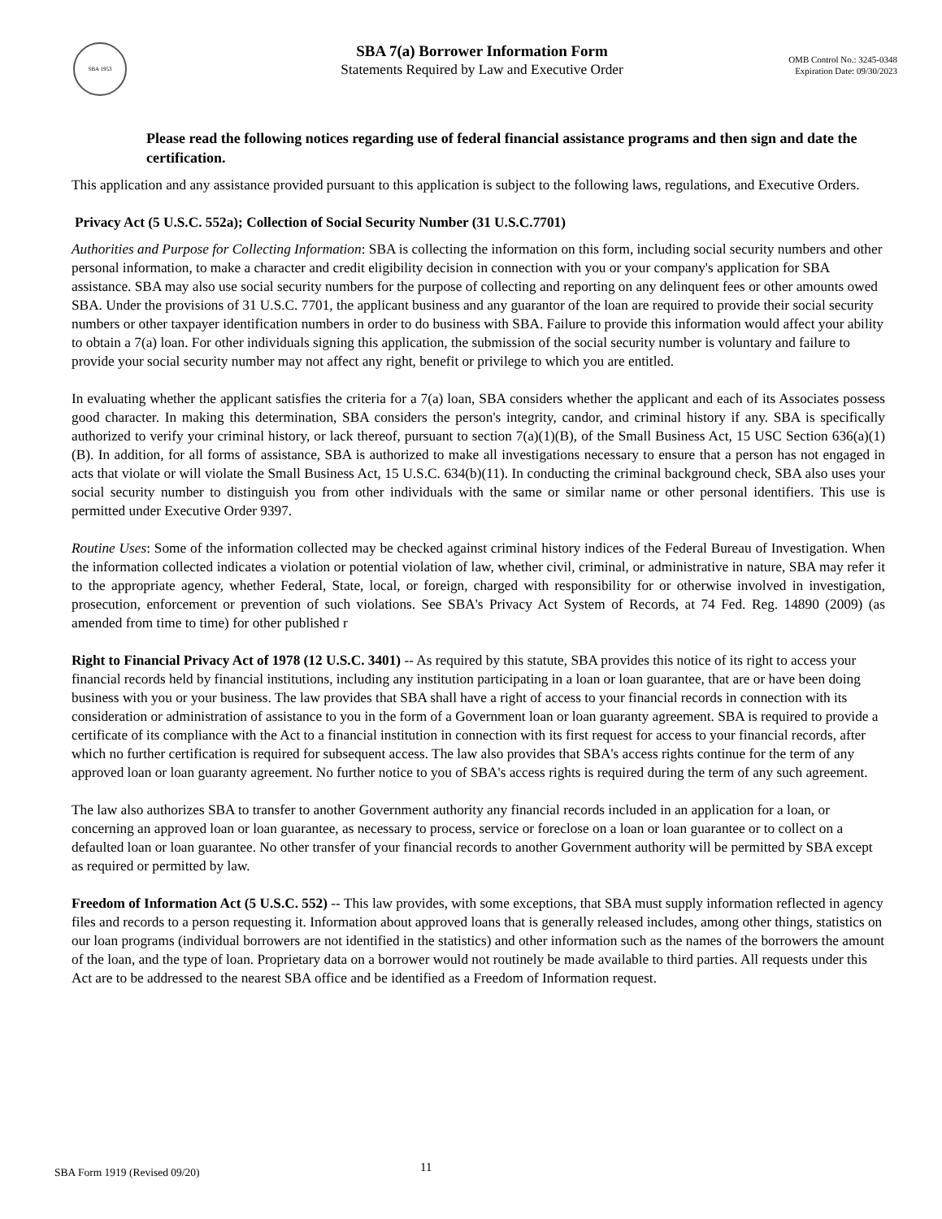SBA 1953
SBA 7(a) Borrower Information Form
Statements Required by Law and Executive Order
OMB Control No.: 3245-0348
Expiration Date: 09/30/2023
Please read the following notices regarding use of federal financial assistance programs and then sign and date the certification.
This application and any assistance provided pursuant to this application is subject to the following laws, regulations, and Executive Orders.
Privacy Act (5 U.S.C. 552a); Collection of Social Security Number (31 U.S.C.7701)
Authorities and Purpose for Collecting Information: SBA is collecting the information on this form, including social security numbers and other personal information, to make a character and credit eligibility decision in connection with you or your company's application for SBA assistance. SBA may also use social security numbers for the purpose of collecting and reporting on any delinquent fees or other amounts owed SBA. Under the provisions of 31 U.S.C. 7701, the applicant business and any guarantor of the loan are required to provide their social security numbers or other taxpayer identification numbers in order to do business with SBA. Failure to provide this information would affect your ability to obtain a 7(a) loan. For other individuals signing this application, the submission of the social security number is voluntary and failure to provide your social security number may not affect any right, benefit or privilege to which you are entitled.
In evaluating whether the applicant satisfies the criteria for a 7(a) loan, SBA considers whether the applicant and each of its Associates possess good character. In making this determination, SBA considers the person's integrity, candor, and criminal history if any. SBA is specifically authorized to verify your criminal history, or lack thereof, pursuant to section 7(a)(1)(B), of the Small Business Act, 15 USC Section 636(a)(1)(B). In addition, for all forms of assistance, SBA is authorized to make all investigations necessary to ensure that a person has not engaged in acts that violate or will violate the Small Business Act, 15 U.S.C. 634(b)(11). In conducting the criminal background check, SBA also uses your social security number to distinguish you from other individuals with the same or similar name or other personal identifiers. This use is permitted under Executive Order 9397.
Routine Uses: Some of the information collected may be checked against criminal history indices of the Federal Bureau of Investigation. When the information collected indicates a violation or potential violation of law, whether civil, criminal, or administrative in nature, SBA may refer it to the appropriate agency, whether Federal, State, local, or foreign, charged with responsibility for or otherwise involved in investigation, prosecution, enforcement or prevention of such violations. See SBA's Privacy Act System of Records, at 74 Fed. Reg. 14890 (2009) (as amended from time to time) for other published r
Right to Financial Privacy Act of 1978 (12 U.S.C. 3401) -- As required by this statute, SBA provides this notice of its right to access your financial records held by financial institutions, including any institution participating in a loan or loan guarantee, that are or have been doing business with you or your business. The law provides that SBA shall have a right of access to your financial records in connection with its consideration or administration of assistance to you in the form of a Government loan or loan guaranty agreement. SBA is required to provide a certificate of its compliance with the Act to a financial institution in connection with its first request for access to your financial records, after which no further certification is required for subsequent access. The law also provides that SBA's access rights continue for the term of any approved loan or loan guaranty agreement. No further notice to you of SBA's access rights is required during the term of any such agreement.
The law also authorizes SBA to transfer to another Government authority any financial records included in an application for a loan, or concerning an approved loan or loan guarantee, as necessary to process, service or foreclose on a loan or loan guarantee or to collect on a defaulted loan or loan guarantee. No other transfer of your financial records to another Government authority will be permitted by SBA except as required or permitted by law.
Freedom of Information Act (5 U.S.C. 552) -- This law provides, with some exceptions, that SBA must supply information reflected in agency files and records to a person requesting it. Information about approved loans that is generally released includes, among other things, statistics on our loan programs (individual borrowers are not identified in the statistics) and other information such as the names of the borrowers the amount of the loan, and the type of loan. Proprietary data on a borrower would not routinely be made available to third parties. All requests under this Act are to be addressed to the nearest SBA office and be identified as a Freedom of Information request.
SBA Form 1919 (Revised 09/20) 11